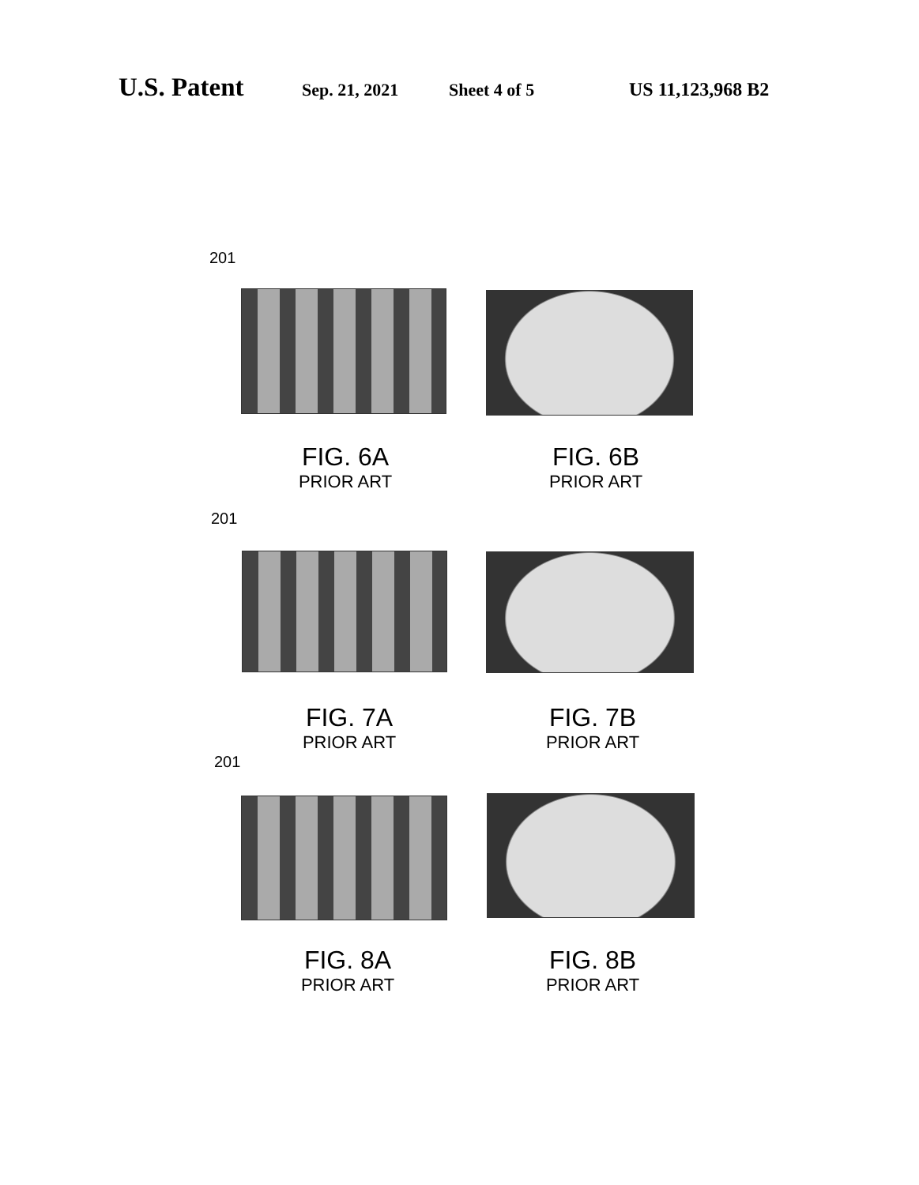U.S. Patent Sep. 21, 2021 Sheet 4 of 5 US 11,123,968 B2
201
FIG. 6A
PRIOR ART
FIG. 6B
PRIOR ART
201
FIG. 7A
PRIOR ART
FIG. 7B
PRIOR ART
201
FIG. 8A
PRIOR ART
FIG. 8B
PRIOR ART